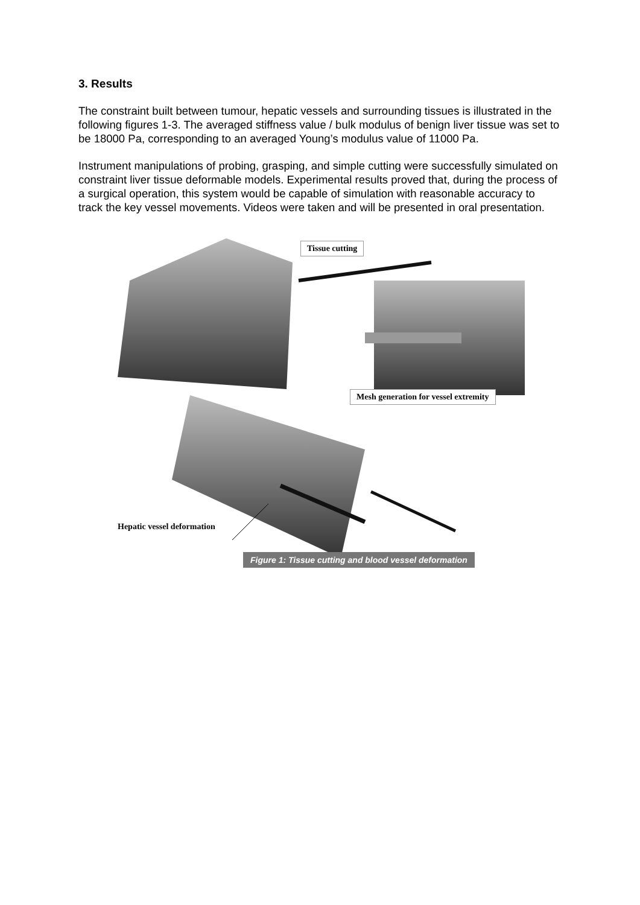3. Results
The constraint built between tumour, hepatic vessels and surrounding tissues is illustrated in the following figures 1-3. The averaged stiffness value / bulk modulus of benign liver tissue was set to be 18000 Pa, corresponding to an averaged Young’s modulus value of 11000 Pa.
Instrument manipulations of probing, grasping, and simple cutting were successfully simulated on constraint liver tissue deformable models. Experimental results proved that, during the process of a surgical operation, this system would be capable of simulation with reasonable accuracy to track the key vessel movements. Videos were taken and will be presented in oral presentation.
Tissue cutting
Mesh generation for vessel extremity
Hepatic vessel deformation
Figure 1: Tissue cutting and blood vessel deformation